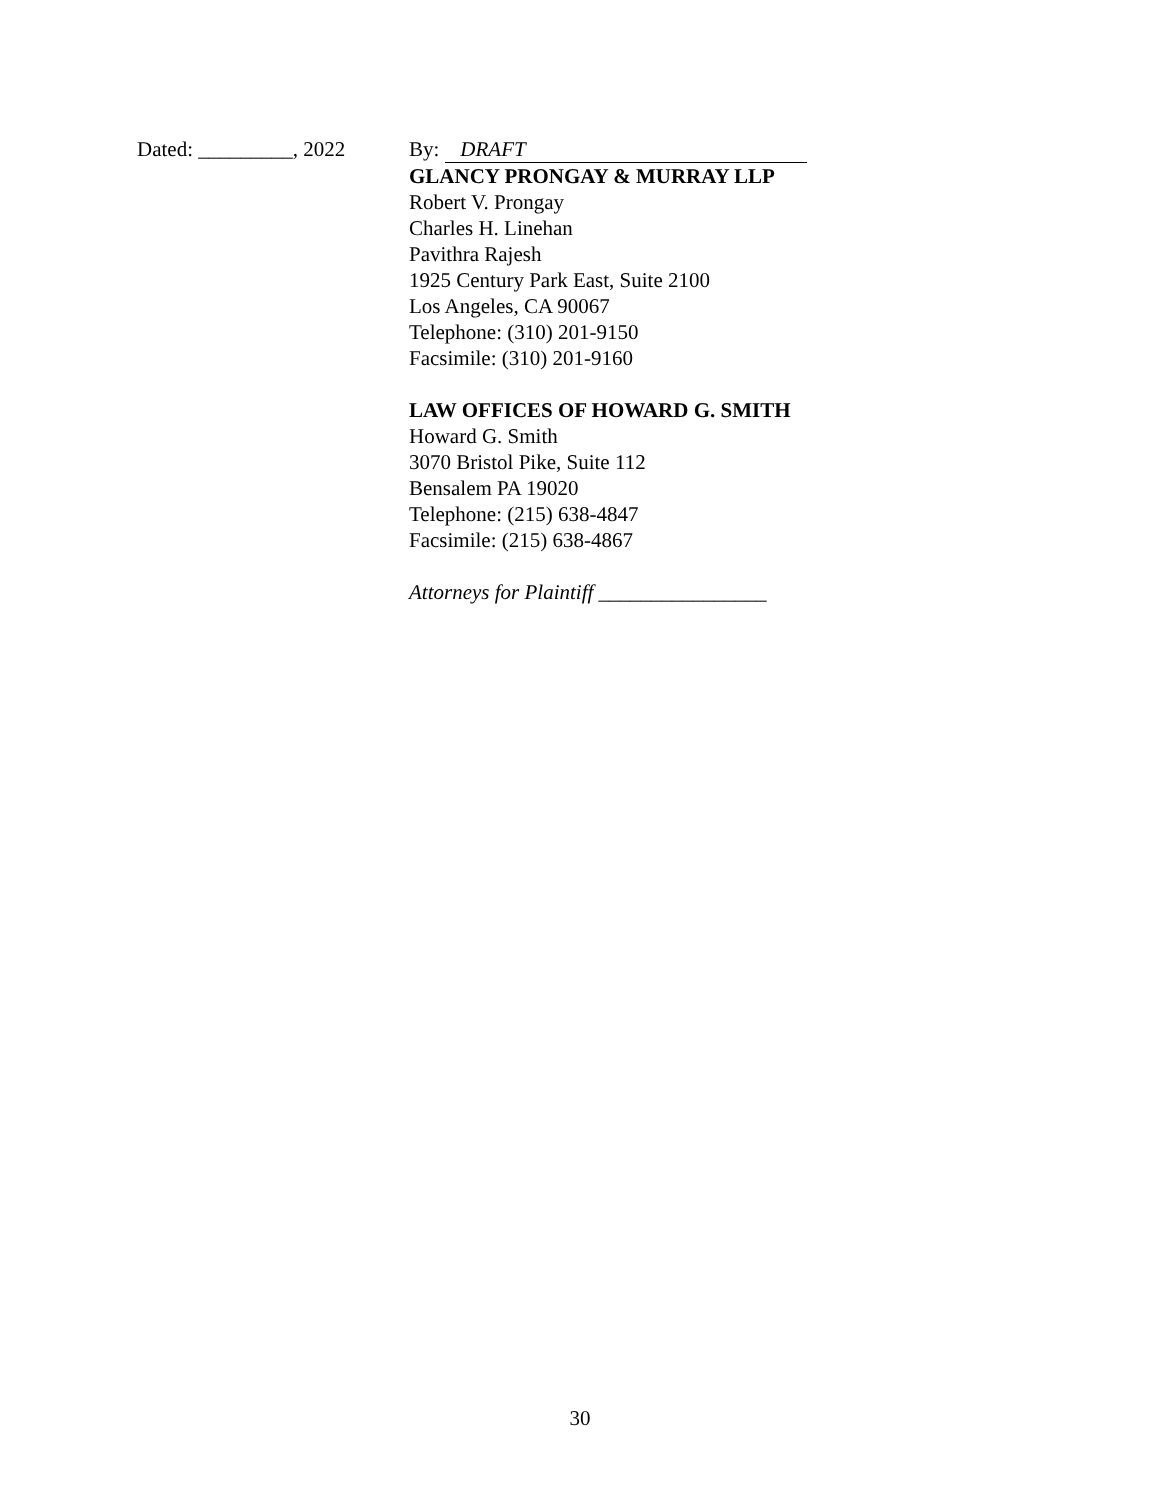Dated: _________, 2022 By: DRAFT
GLANCY PRONGAY & MURRAY LLP
Robert V. Prongay
Charles H. Linehan
Pavithra Rajesh
1925 Century Park East, Suite 2100
Los Angeles, CA 90067
Telephone: (310) 201-9150
Facsimile: (310) 201-9160
LAW OFFICES OF HOWARD G. SMITH
Howard G. Smith
3070 Bristol Pike, Suite 112
Bensalem PA 19020
Telephone: (215) 638-4847
Facsimile: (215) 638-4867
Attorneys for Plaintiff ________________
30